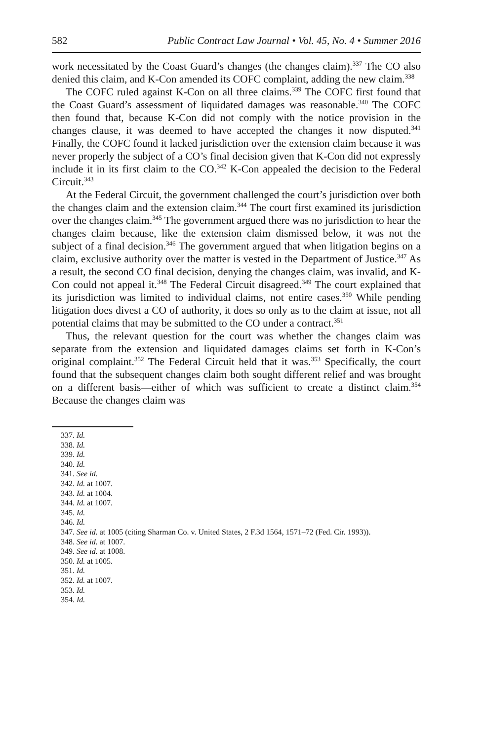582 Public Contract Law Journal • Vol. 45, No. 4 • Summer 2016
work necessitated by the Coast Guard’s changes (the changes claim).<sup>337</sup> The CO also denied this claim, and K-Con amended its COFC complaint, adding the new claim.<sup>338</sup>
The COFC ruled against K-Con on all three claims.<sup>339</sup> The COFC first found that the Coast Guard’s assessment of liquidated damages was reasonable.<sup>340</sup> The COFC then found that, because K-Con did not comply with the notice provision in the changes clause, it was deemed to have accepted the changes it now disputed.<sup>341</sup> Finally, the COFC found it lacked jurisdiction over the extension claim because it was never properly the subject of a CO’s final decision given that K-Con did not expressly include it in its first claim to the CO.<sup>342</sup> K-Con appealed the decision to the Federal Circuit.<sup>343</sup>
At the Federal Circuit, the government challenged the court’s jurisdiction over both the changes claim and the extension claim.<sup>344</sup> The court first examined its jurisdiction over the changes claim.<sup>345</sup> The government argued there was no jurisdiction to hear the changes claim because, like the extension claim dismissed below, it was not the subject of a final decision.<sup>346</sup> The government argued that when litigation begins on a claim, exclusive authority over the matter is vested in the Department of Justice.<sup>347</sup> As a result, the second CO final decision, denying the changes claim, was invalid, and K-Con could not appeal it.<sup>348</sup> The Federal Circuit disagreed.<sup>349</sup> The court explained that its jurisdiction was limited to individual claims, not entire cases.<sup>350</sup> While pending litigation does divest a CO of authority, it does so only as to the claim at issue, not all potential claims that may be submitted to the CO under a contract.<sup>351</sup>
Thus, the relevant question for the court was whether the changes claim was separate from the extension and liquidated damages claims set forth in K-Con’s original complaint.<sup>352</sup> The Federal Circuit held that it was.<sup>353</sup> Specifically, the court found that the subsequent changes claim both sought different relief and was brought on a different basis—either of which was sufficient to create a distinct claim.<sup>354</sup> Because the changes claim was
337. Id.
338. Id.
339. Id.
340. Id.
341. See id.
342. Id. at 1007.
343. Id. at 1004.
344. Id. at 1007.
345. Id.
346. Id.
347. See id. at 1005 (citing Sharman Co. v. United States, 2 F.3d 1564, 1571–72 (Fed. Cir. 1993)).
348. See id. at 1007.
349. See id. at 1008.
350. Id. at 1005.
351. Id.
352. Id. at 1007.
353. Id.
354. Id.